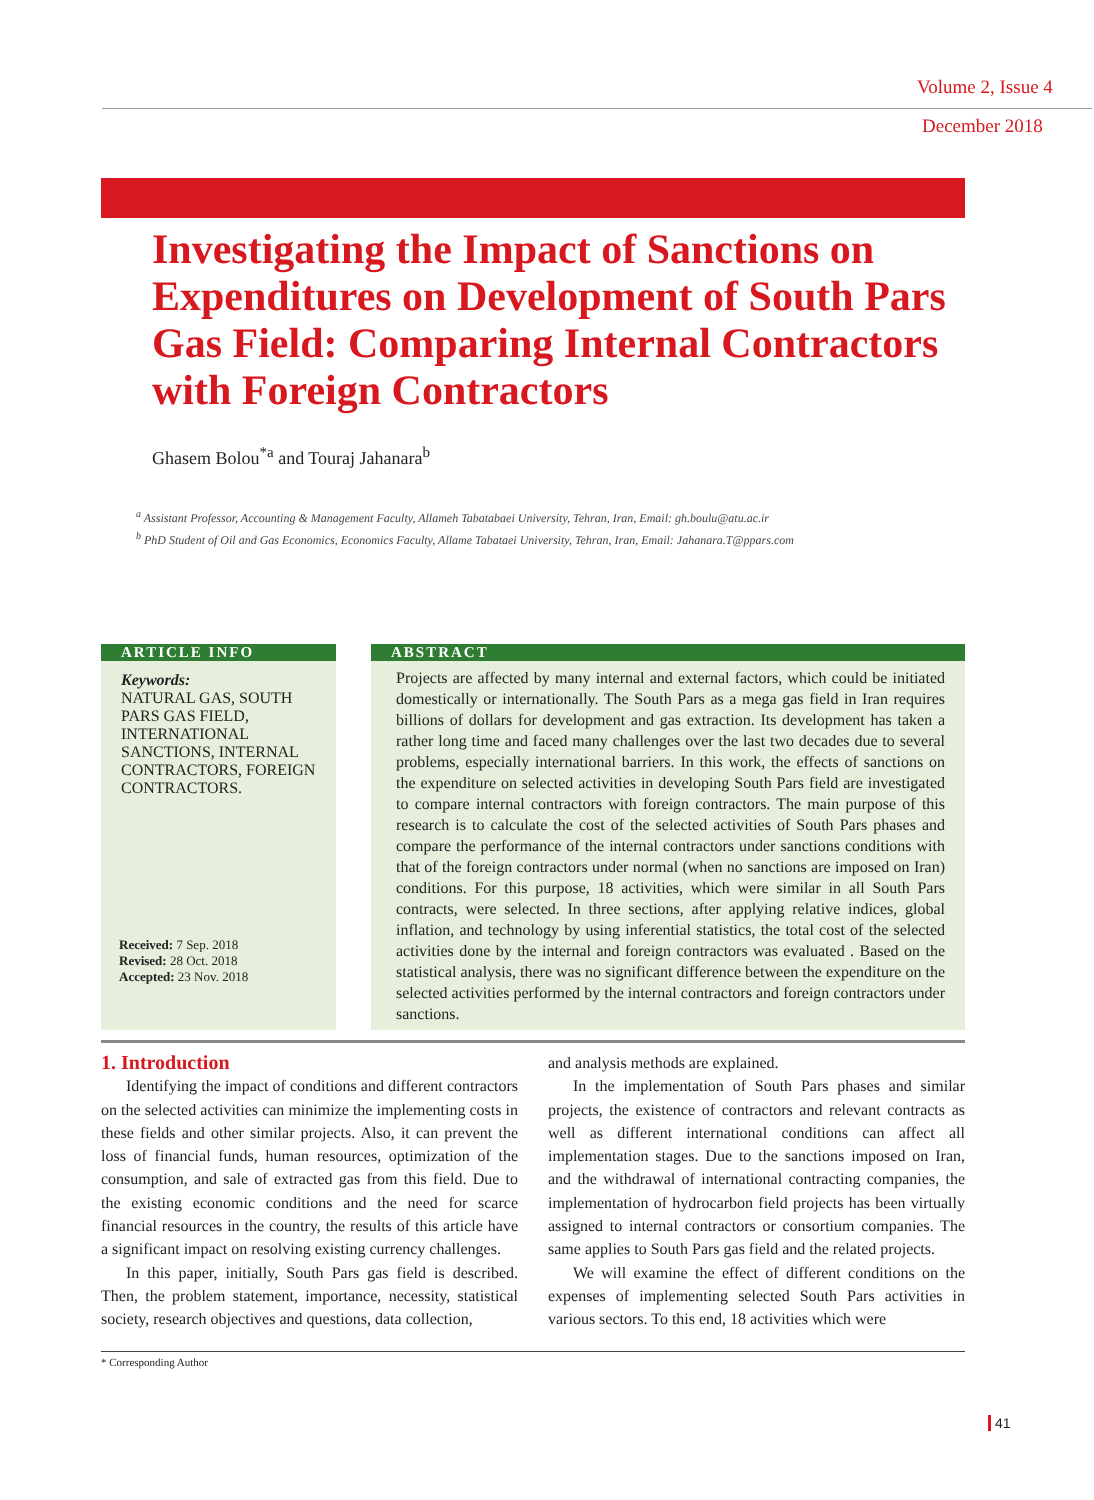Volume 2, Issue 4
December 2018
Investigating the Impact of Sanctions on Expenditures on Development of South Pars Gas Field: Comparing Internal Contractors with Foreign Contractors
Ghasem Bolou<sup>*a</sup> and Touraj Jahanara<sup>b</sup>
<sup>a</sup> Assistant Professor, Accounting & Management Faculty, Allameh Tabatabaei University, Tehran, Iran, Email: gh.boulu@atu.ac.ir
<sup>b</sup> PhD Student of Oil and Gas Economics, Economics Faculty, Allame Tabataei University, Tehran, Iran, Email: Jahanara.T@ppars.com
ARTICLE INFO
Keywords:
NATURAL GAS, SOUTH PARS GAS FIELD, INTERNATIONAL SANCTIONS, INTERNAL CONTRACTORS, FOREIGN CONTRACTORS.
Received: 7 Sep. 2018
Revised: 28 Oct. 2018
Accepted: 23 Nov. 2018
ABSTRACT
Projects are affected by many internal and external factors, which could be initiated domestically or internationally. The South Pars as a mega gas field in Iran requires billions of dollars for development and gas extraction. Its development has taken a rather long time and faced many challenges over the last two decades due to several problems, especially international barriers. In this work, the effects of sanctions on the expenditure on selected activities in developing South Pars field are investigated to compare internal contractors with foreign contractors. The main purpose of this research is to calculate the cost of the selected activities of South Pars phases and compare the performance of the internal contractors under sanctions conditions with that of the foreign contractors under normal (when no sanctions are imposed on Iran) conditions. For this purpose, 18 activities, which were similar in all South Pars contracts, were selected. In three sections, after applying relative indices, global inflation, and technology by using inferential statistics, the total cost of the selected activities done by the internal and foreign contractors was evaluated . Based on the statistical analysis, there was no significant difference between the expenditure on the selected activities performed by the internal contractors and foreign contractors under sanctions.
1. Introduction
Identifying the impact of conditions and different contractors on the selected activities can minimize the implementing costs in these fields and other similar projects. Also, it can prevent the loss of financial funds, human resources, optimization of the consumption, and sale of extracted gas from this field. Due to the existing economic conditions and the need for scarce financial resources in the country, the results of this article have a significant impact on resolving existing currency challenges.
In this paper, initially, South Pars gas field is described. Then, the problem statement, importance, necessity, statistical society, research objectives and questions, data collection,
and analysis methods are explained.
In the implementation of South Pars phases and similar projects, the existence of contractors and relevant contracts as well as different international conditions can affect all implementation stages. Due to the sanctions imposed on Iran, and the withdrawal of international contracting companies, the implementation of hydrocarbon field projects has been virtually assigned to internal contractors or consortium companies. The same applies to South Pars gas field and the related projects.
We will examine the effect of different conditions on the expenses of implementing selected South Pars activities in various sectors. To this end, 18 activities which were
* Corresponding Author
41